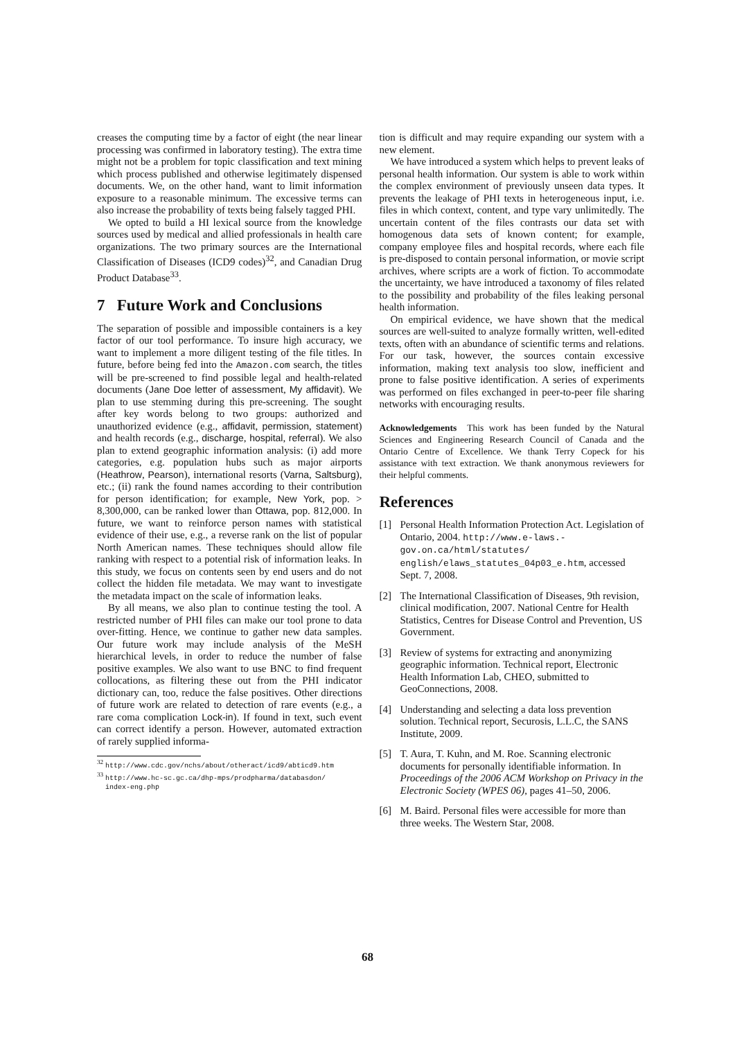creases the computing time by a factor of eight (the near linear processing was confirmed in laboratory testing). The extra time might not be a problem for topic classification and text mining which process published and otherwise legitimately dispensed documents. We, on the other hand, want to limit information exposure to a reasonable minimum. The excessive terms can also increase the probability of texts being falsely tagged PHI.
We opted to build a HI lexical source from the knowledge sources used by medical and allied professionals in health care organizations. The two primary sources are the International Classification of Diseases (ICD9 codes)<sup>32</sup>, and Canadian Drug Product Database<sup>33</sup>.
7 Future Work and Conclusions
The separation of possible and impossible containers is a key factor of our tool performance. To insure high accuracy, we want to implement a more diligent testing of the file titles. In future, before being fed into the Amazon.com search, the titles will be pre-screened to find possible legal and health-related documents (Jane Doe letter of assessment, My affidavit). We plan to use stemming during this pre-screening. The sought after key words belong to two groups: authorized and unauthorized evidence (e.g., affidavit, permission, statement) and health records (e.g., discharge, hospital, referral). We also plan to extend geographic information analysis: (i) add more categories, e.g. population hubs such as major airports (Heathrow, Pearson), international resorts (Varna, Saltsburg), etc.; (ii) rank the found names according to their contribution for person identification; for example, New York, pop. > 8,300,000, can be ranked lower than Ottawa, pop. 812,000. In future, we want to reinforce person names with statistical evidence of their use, e.g., a reverse rank on the list of popular North American names. These techniques should allow file ranking with respect to a potential risk of information leaks. In this study, we focus on contents seen by end users and do not collect the hidden file metadata. We may want to investigate the metadata impact on the scale of information leaks.
By all means, we also plan to continue testing the tool. A restricted number of PHI files can make our tool prone to data over-fitting. Hence, we continue to gather new data samples. Our future work may include analysis of the MeSH hierarchical levels, in order to reduce the number of false positive examples. We also want to use BNC to find frequent collocations, as filtering these out from the PHI indicator dictionary can, too, reduce the false positives. Other directions of future work are related to detection of rare events (e.g., a rare coma complication Lock-in). If found in text, such event can correct identify a person. However, automated extraction of rarely supplied informa-
<sup>32</sup> http://www.cdc.gov/nchs/about/otheract/icd9/abticd9.htm
<sup>33</sup> http://www.hc-sc.gc.ca/dhp-mps/prodpharma/databasdon/
index-eng.php
tion is difficult and may require expanding our system with a new element.
We have introduced a system which helps to prevent leaks of personal health information. Our system is able to work within the complex environment of previously unseen data types. It prevents the leakage of PHI texts in heterogeneous input, i.e. files in which context, content, and type vary unlimitedly. The uncertain content of the files contrasts our data set with homogenous data sets of known content; for example, company employee files and hospital records, where each file is pre-disposed to contain personal information, or movie script archives, where scripts are a work of fiction. To accommodate the uncertainty, we have introduced a taxonomy of files related to the possibility and probability of the files leaking personal health information.
On empirical evidence, we have shown that the medical sources are well-suited to analyze formally written, well-edited texts, often with an abundance of scientific terms and relations. For our task, however, the sources contain excessive information, making text analysis too slow, inefficient and prone to false positive identification. A series of experiments was performed on files exchanged in peer-to-peer file sharing networks with encouraging results.
Acknowledgements This work has been funded by the Natural Sciences and Engineering Research Council of Canada and the Ontario Centre of Excellence. We thank Terry Copeck for his assistance with text extraction. We thank anonymous reviewers for their helpful comments.
References
[1] Personal Health Information Protection Act. Legislation of Ontario, 2004. http://www.e-laws.-gov.on.ca/html/statutes/ english/elaws_statutes_04p03_e.htm, accessed Sept. 7, 2008.
[2] The International Classification of Diseases, 9th revision, clinical modification, 2007. National Centre for Health Statistics, Centres for Disease Control and Prevention, US Government.
[3] Review of systems for extracting and anonymizing geographic information. Technical report, Electronic Health Information Lab, CHEO, submitted to GeoConnections, 2008.
[4] Understanding and selecting a data loss prevention solution. Technical report, Securosis, L.L.C, the SANS Institute, 2009.
[5] T. Aura, T. Kuhn, and M. Roe. Scanning electronic documents for personally identifiable information. In Proceedings of the 2006 ACM Workshop on Privacy in the Electronic Society (WPES 06), pages 41–50, 2006.
[6] M. Baird. Personal files were accessible for more than three weeks. The Western Star, 2008.
68